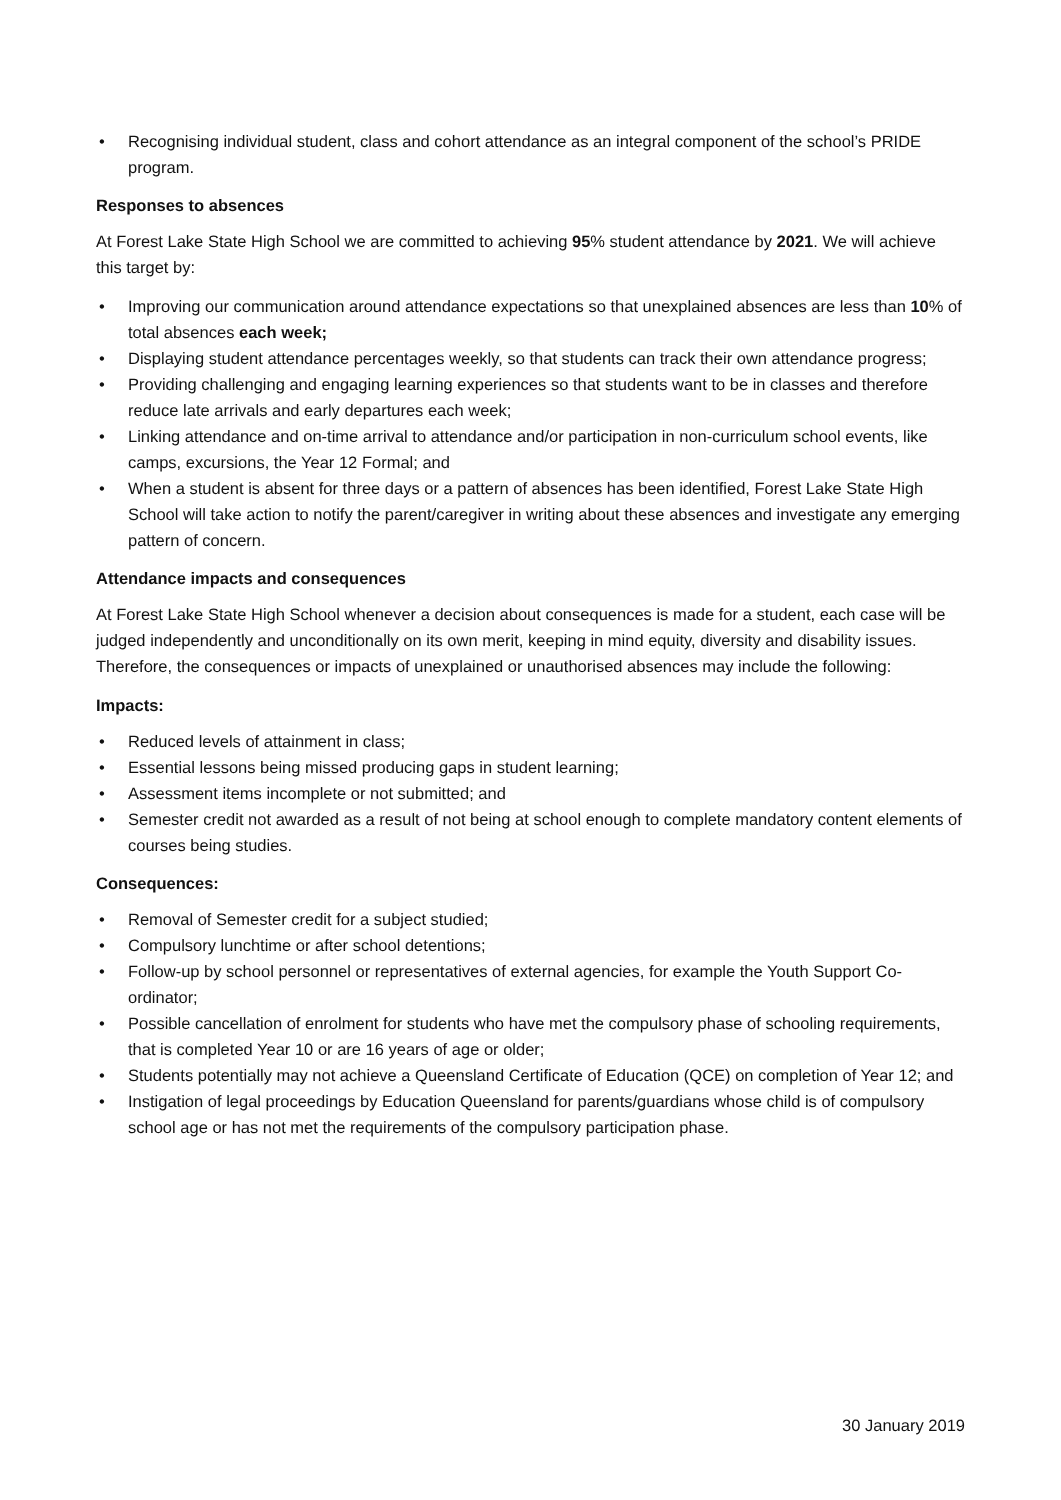• Recognising individual student, class and cohort attendance as an integral component of the school’s PRIDE program.
Responses to absences
At Forest Lake State High School we are committed to achieving 95% student attendance by 2021. We will achieve this target by:
• Improving our communication around attendance expectations so that unexplained absences are less than 10% of total absences each week;
• Displaying student attendance percentages weekly, so that students can track their own attendance progress;
• Providing challenging and engaging learning experiences so that students want to be in classes and therefore reduce late arrivals and early departures each week;
• Linking attendance and on-time arrival to attendance and/or participation in non-curriculum school events, like camps, excursions, the Year 12 Formal; and
• When a student is absent for three days or a pattern of absences has been identified, Forest Lake State High School will take action to notify the parent/caregiver in writing about these absences and investigate any emerging pattern of concern.
Attendance impacts and consequences
At Forest Lake State High School whenever a decision about consequences is made for a student, each case will be judged independently and unconditionally on its own merit, keeping in mind equity, diversity and disability issues. Therefore, the consequences or impacts of unexplained or unauthorised absences may include the following:
Impacts:
• Reduced levels of attainment in class;
• Essential lessons being missed producing gaps in student learning;
• Assessment items incomplete or not submitted; and
• Semester credit not awarded as a result of not being at school enough to complete mandatory content elements of courses being studies.
Consequences:
• Removal of Semester credit for a subject studied;
• Compulsory lunchtime or after school detentions;
• Follow-up by school personnel or representatives of external agencies, for example the Youth Support Co-ordinator;
• Possible cancellation of enrolment for students who have met the compulsory phase of schooling requirements, that is completed Year 10 or are 16 years of age or older;
• Students potentially may not achieve a Queensland Certificate of Education (QCE) on completion of Year 12; and
• Instigation of legal proceedings by Education Queensland for parents/guardians whose child is of compulsory school age or has not met the requirements of the compulsory participation phase.
30 January 2019